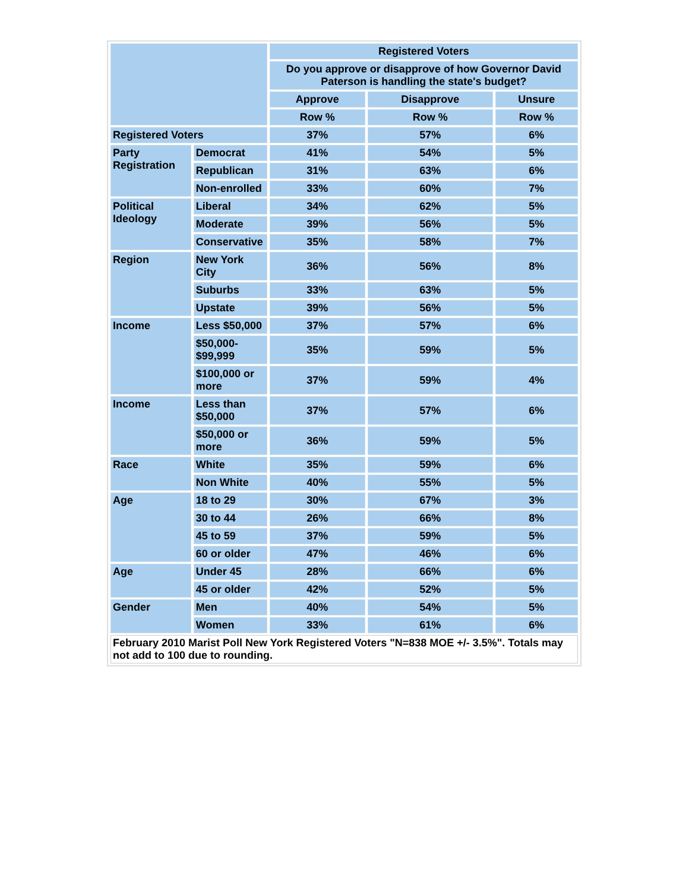| | | Registered Voters | | |
| --- | --- | --- | --- | --- |
| | | Do you approve or disapprove of how Governor David Paterson is handling the state's budget? | | |
| | | Approve | Disapprove | Unsure |
| | | Row % | Row % | Row % |
| Registered Voters | | 37% | 57% | 6% |
| Party Registration | Democrat | 41% | 54% | 5% |
| | Republican | 31% | 63% | 6% |
| | Non-enrolled | 33% | 60% | 7% |
| Political Ideology | Liberal | 34% | 62% | 5% |
| | Moderate | 39% | 56% | 5% |
| | Conservative | 35% | 58% | 7% |
| Region | New York City | 36% | 56% | 8% |
| | Suburbs | 33% | 63% | 5% |
| | Upstate | 39% | 56% | 5% |
| Income | Less $50,000 | 37% | 57% | 6% |
| | $50,000- $99,999 | 35% | 59% | 5% |
| | $100,000 or more | 37% | 59% | 4% |
| Income | Less than $50,000 | 37% | 57% | 6% |
| | $50,000 or more | 36% | 59% | 5% |
| Race | White | 35% | 59% | 6% |
| | Non White | 40% | 55% | 5% |
| Age | 18 to 29 | 30% | 67% | 3% |
| | 30 to 44 | 26% | 66% | 8% |
| | 45 to 59 | 37% | 59% | 5% |
| | 60 or older | 47% | 46% | 6% |
| Age | Under 45 | 28% | 66% | 6% |
| | 45 or older | 42% | 52% | 5% |
| Gender | Men | 40% | 54% | 5% |
| | Women | 33% | 61% | 6% |
| February 2010 Marist Poll New York Registered Voters "N=838 MOE +/- 3.5%". Totals may not add to 100 due to rounding. | | | | |